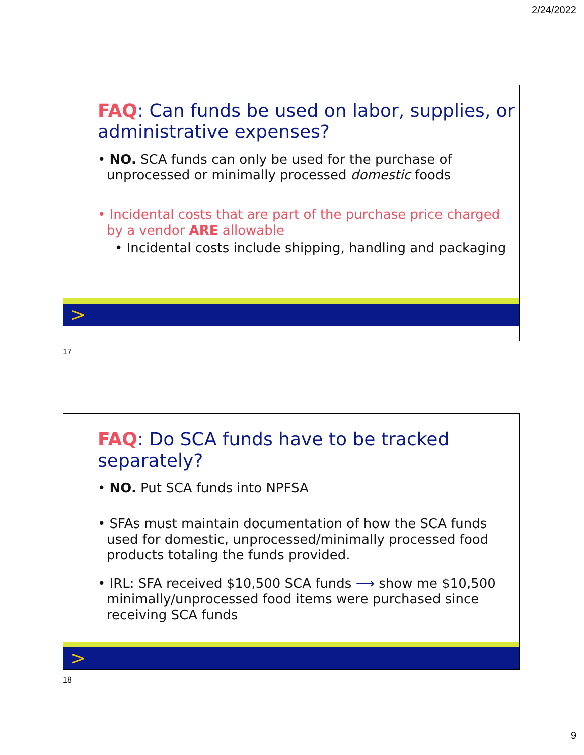2/24/2022
FAQ: Can funds be used on labor, supplies, or administrative expenses?
• NO. SCA funds can only be used for the purchase of unprocessed or minimally processed domestic foods
• Incidental costs that are part of the purchase price charged by a vendor ARE allowable
• Incidental costs include shipping, handling and packaging
>
17
FAQ: Do SCA funds have to be tracked separately?
• NO. Put SCA funds into NPFSA
• SFAs must maintain documentation of how the SCA funds used for domestic, unprocessed/minimally processed food products totaling the funds provided.
• IRL: SFA received $10,500 SCA funds ⟶ show me $10,500 minimally/unprocessed food items were purchased since receiving SCA funds
>
18
9